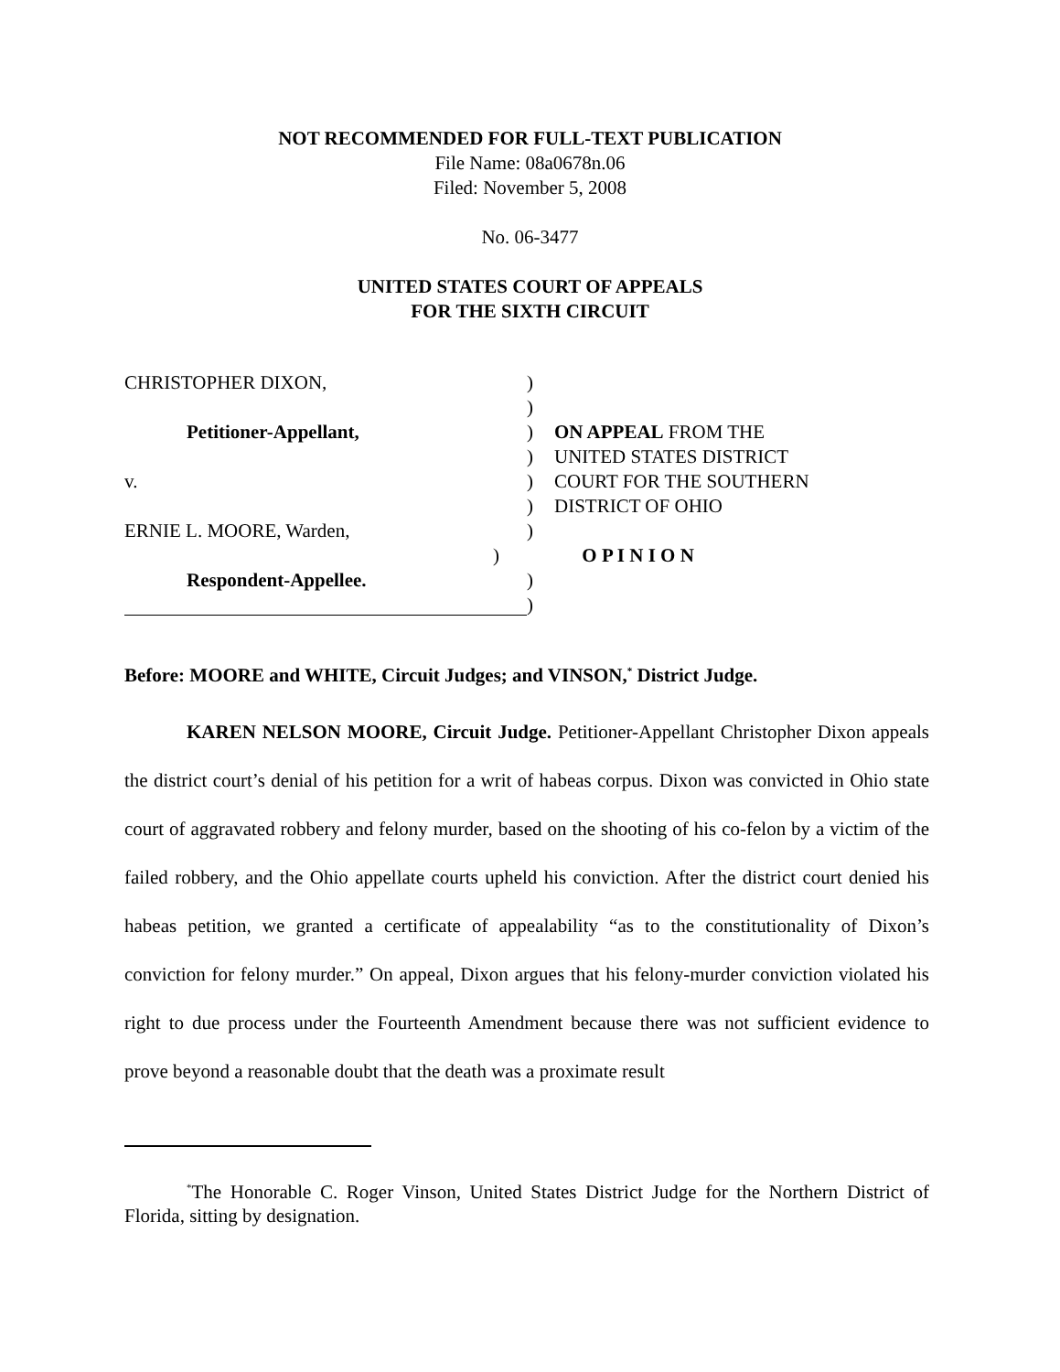NOT RECOMMENDED FOR FULL-TEXT PUBLICATION
File Name: 08a0678n.06
Filed: November 5, 2008
No. 06-3477
UNITED STATES COURT OF APPEALS
FOR THE SIXTH CIRCUIT
CHRISTOPHER DIXON, )
)
Petitioner-Appellant, ) ON APPEAL FROM THE
) UNITED STATES DISTRICT
v. ) COURT FOR THE SOUTHERN
) DISTRICT OF OHIO
ERNIE L. MOORE, Warden, )
) O P I N I O N
Respondent-Appellee. )
)
Before: MOORE and WHITE, Circuit Judges; and VINSON,<sup>*</sup> District Judge.
KAREN NELSON MOORE, Circuit Judge. Petitioner-Appellant Christopher Dixon appeals the district court’s denial of his petition for a writ of habeas corpus. Dixon was convicted in Ohio state court of aggravated robbery and felony murder, based on the shooting of his co-felon by a victim of the failed robbery, and the Ohio appellate courts upheld his conviction. After the district court denied his habeas petition, we granted a certificate of appealability “as to the constitutionality of Dixon’s conviction for felony murder.” On appeal, Dixon argues that his felony-murder conviction violated his right to due process under the Fourteenth Amendment because there was not sufficient evidence to prove beyond a reasonable doubt that the death was a proximate result
<sup>*</sup> The Honorable C. Roger Vinson, United States District Judge for the Northern District of Florida, sitting by designation.